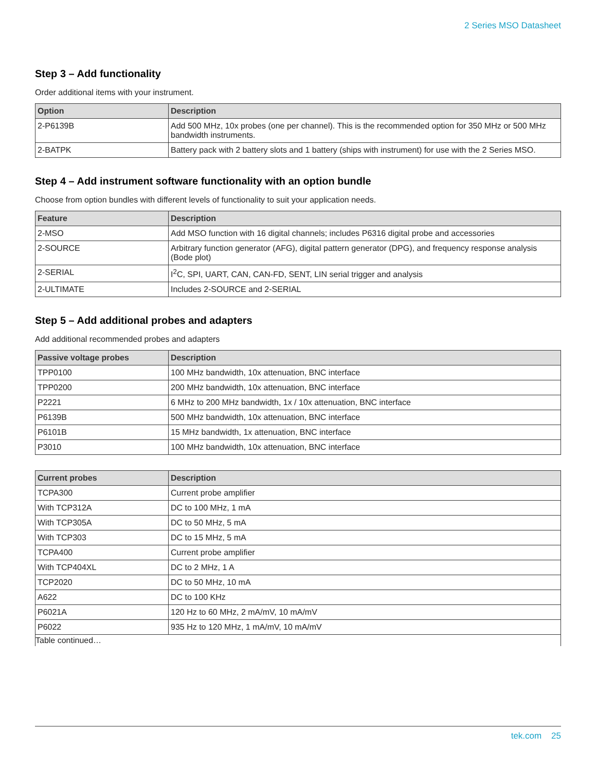2 Series MSO Datasheet
Step 3 – Add functionality
Order additional items with your instrument.
| Option | Description |
| --- | --- |
| 2-P6139B | Add 500 MHz, 10x probes (one per channel). This is the recommended option for 350 MHz or 500 MHz bandwidth instruments. |
| 2-BATPK | Battery pack with 2 battery slots and 1 battery (ships with instrument) for use with the 2 Series MSO. |
Step 4 – Add instrument software functionality with an option bundle
Choose from option bundles with different levels of functionality to suit your application needs.
| Feature | Description |
| --- | --- |
| 2-MSO | Add MSO function with 16 digital channels; includes P6316 digital probe and accessories |
| 2-SOURCE | Arbitrary function generator (AFG), digital pattern generator (DPG), and frequency response analysis (Bode plot) |
| 2-SERIAL | I<sup>2</sup>C, SPI, UART, CAN, CAN-FD, SENT, LIN serial trigger and analysis |
| 2-ULTIMATE | Includes 2-SOURCE and 2-SERIAL |
Step 5 – Add additional probes and adapters
Add additional recommended probes and adapters
| Passive voltage probes | Description |
| --- | --- |
| TPP0100 | 100 MHz bandwidth, 10x attenuation, BNC interface |
| TPP0200 | 200 MHz bandwidth, 10x attenuation, BNC interface |
| P2221 | 6 MHz to 200 MHz bandwidth, 1x / 10x attenuation, BNC interface |
| P6139B | 500 MHz bandwidth, 10x attenuation, BNC interface |
| P6101B | 15 MHz bandwidth, 1x attenuation, BNC interface |
| P3010 | 100 MHz bandwidth, 10x attenuation, BNC interface |
| Current probes | Description |
| --- | --- |
| TCPA300 | Current probe amplifier |
| With TCP312A | DC to 100 MHz, 1 mA |
| With TCP305A | DC to 50 MHz, 5 mA |
| With TCP303 | DC to 15 MHz, 5 mA |
| TCPA400 | Current probe amplifier |
| With TCP404XL | DC to 2 MHz, 1 A |
| TCP2020 | DC to 50 MHz, 10 mA |
| A622 | DC to 100 KHz |
| P6021A | 120 Hz to 60 MHz, 2 mA/mV, 10 mA/mV |
| P6022 | 935 Hz to 120 MHz, 1 mA/mV, 10 mA/mV |
Table continued…
tek.com 25